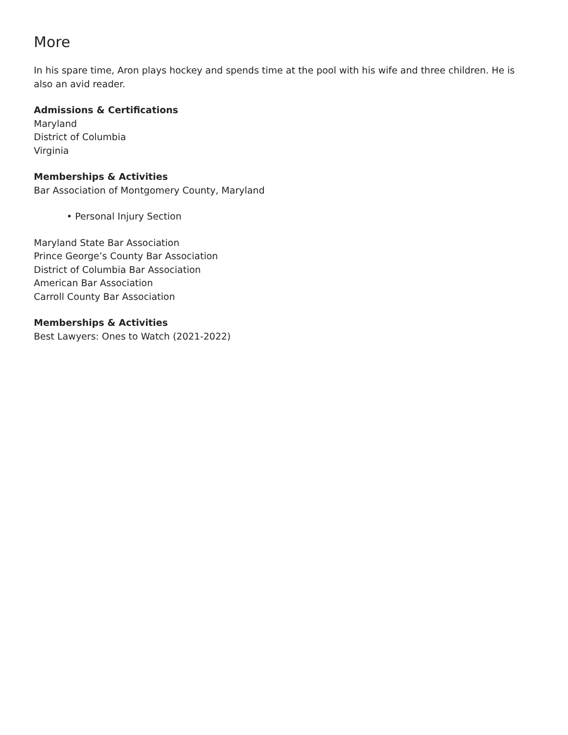More
In his spare time, Aron plays hockey and spends time at the pool with his wife and three children. He is also an avid reader.
Admissions & Certifications
Maryland
District of Columbia
Virginia
Memberships & Activities
Bar Association of Montgomery County, Maryland
• Personal Injury Section
Maryland State Bar Association
Prince George’s County Bar Association
District of Columbia Bar Association
American Bar Association
Carroll County Bar Association
Memberships & Activities
Best Lawyers: Ones to Watch (2021-2022)